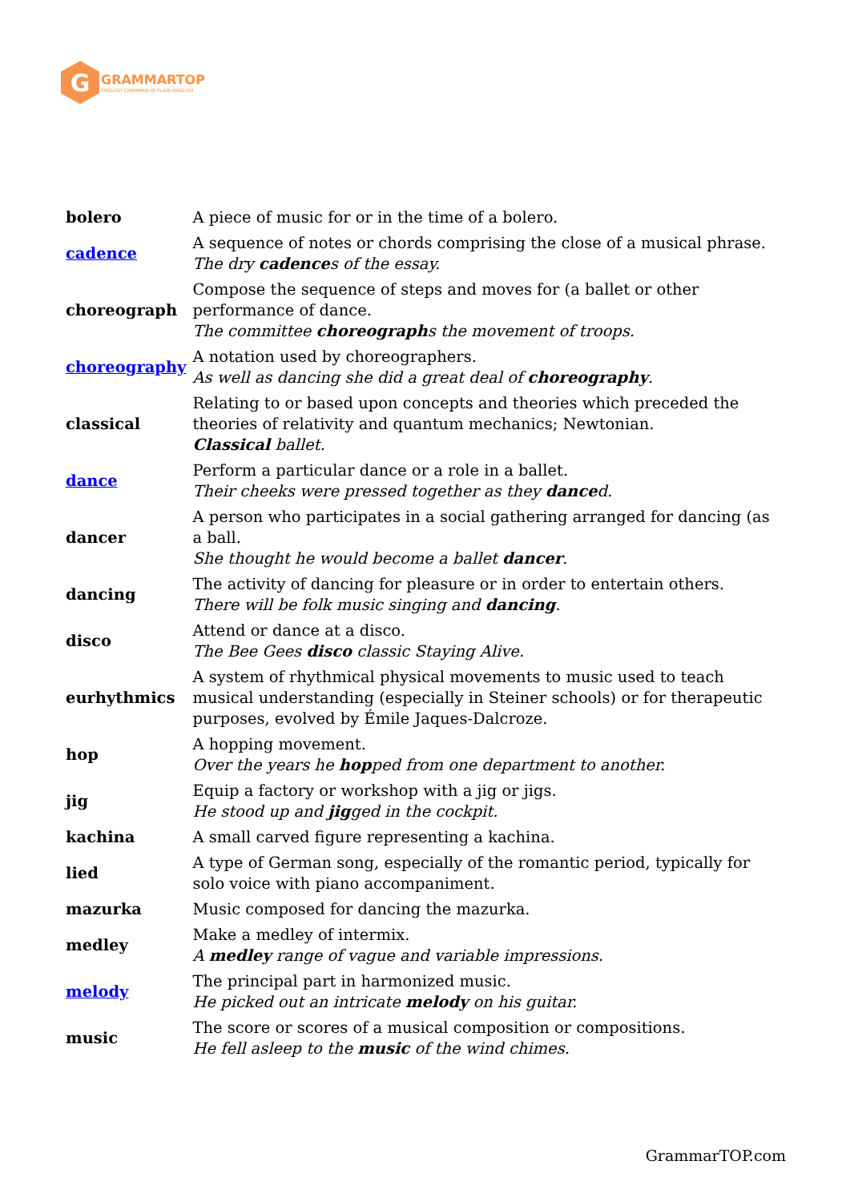G
GRAMMARTOP
ENGLISH GRAMMAR IN PLAIN ENGLISH
| bolero | A piece of music for or in the time of a bolero. |
| cadence | A sequence of notes or chords comprising the close of a musical phrase. The dry cadence s of the essay. |
| choreograph | Compose the sequence of steps and moves for (a ballet or other performance of dance. The committee choreograph s the movement of troops. |
| choreography | A notation used by choreographers. As well as dancing she did a great deal of choreography . |
| classical | Relating to or based upon concepts and theories which preceded the theories of relativity and quantum mechanics; Newtonian. Classical ballet. |
| dance | Perform a particular dance or a role in a ballet. Their cheeks were pressed together as they dance d. |
| dancer | A person who participates in a social gathering arranged for dancing (as a ball. She thought he would become a ballet dancer . |
| dancing | The activity of dancing for pleasure or in order to entertain others. There will be folk music singing and dancing . |
| disco | Attend or dance at a disco. The Bee Gees disco classic Staying Alive. |
| eurhythmics | A system of rhythmical physical movements to music used to teach musical understanding (especially in Steiner schools) or for therapeutic purposes, evolved by Émile Jaques-Dalcroze. |
| hop | A hopping movement. Over the years he hop ped from one department to another. |
| jig | Equip a factory or workshop with a jig or jigs. He stood up and jig ged in the cockpit. |
| kachina | A small carved figure representing a kachina. |
| lied | A type of German song, especially of the romantic period, typically for solo voice with piano accompaniment. |
| mazurka | Music composed for dancing the mazurka. |
| medley | Make a medley of intermix. A medley range of vague and variable impressions. |
| melody | The principal part in harmonized music. He picked out an intricate melody on his guitar. |
| music | The score or scores of a musical composition or compositions. He fell asleep to the music of the wind chimes. |
GrammarTOP.com